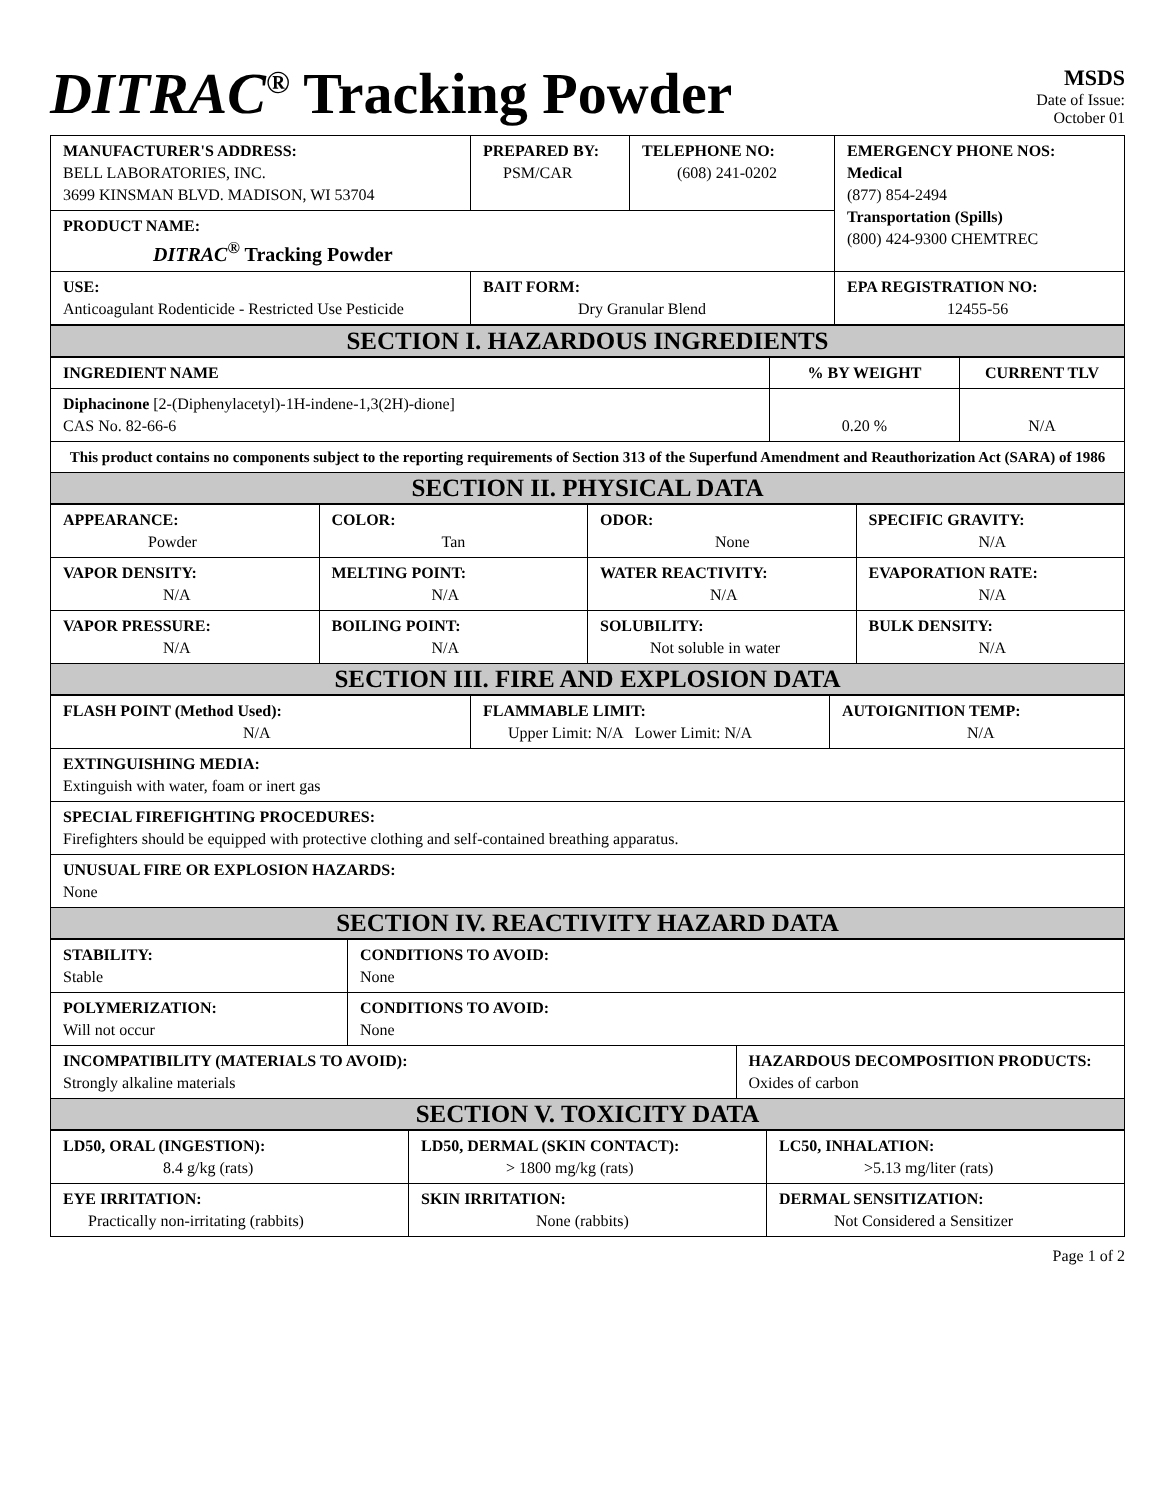DITRAC<sup>®</sup> Tracking Powder
MSDS
Date of Issue:
October 01
| MANUFACTURER'S ADDRESS: BELL LABORATORIES, INC. 3699 KINSMAN BLVD. MADISON, WI 53704 | PREPARED BY: PSM/CAR | TELEPHONE NO: (608) 241-0202 | EMERGENCY PHONE NOS: Medical (877) 854-2494 Transportation (Spills) (800) 424-9300 CHEMTREC |
| PRODUCT NAME: DITRAC<sup>®</sup> Tracking Powder | | | |
| USE: Anticoagulant Rodenticide - Restricted Use Pesticide | BAIT FORM: Dry Granular Blend | | EPA REGISTRATION NO: 12455-56 |
| SECTION I. HAZARDOUS INGREDIENTS |
| INGREDIENT NAME | % BY WEIGHT | CURRENT TLV |
| Diphacinone [2-(Diphenylacetyl)-1H-indene-1,3(2H)-dione] CAS No. 82-66-6 | 0.20 % | N/A |
| This product contains no components subject to the reporting requirements of Section 313 of the Superfund Amendment and Reauthorization Act (SARA) of 1986 | | |
| SECTION II. PHYSICAL DATA | | |
| APPEARANCE: Powder | COLOR: Tan | ODOR: None | SPECIFIC GRAVITY: N/A |
| VAPOR DENSITY: N/A | MELTING POINT: N/A | WATER REACTIVITY: N/A | EVAPORATION RATE: N/A |
| VAPOR PRESSURE: N/A | BOILING POINT: N/A | SOLUBILITY: Not soluble in water | BULK DENSITY: N/A |
| SECTION III. FIRE AND EXPLOSION DATA | | | |
| FLASH POINT (Method Used): N/A | FLAMMABLE LIMIT: Upper Limit: N/A Lower Limit: N/A | AUTOIGNITION TEMP: N/A |
| EXTINGUISHING MEDIA: Extinguish with water, foam or inert gas | | |
| SPECIAL FIREFIGHTING PROCEDURES: Firefighters should be equipped with protective clothing and self-contained breathing apparatus. | | |
| UNUSUAL FIRE OR EXPLOSION HAZARDS: None | | |
| SECTION IV. REACTIVITY HAZARD DATA | | |
| STABILITY: Stable | CONDITIONS TO AVOID: None | |
| POLYMERIZATION: Will not occur | CONDITIONS TO AVOID: None | |
| INCOMPATIBILITY (MATERIALS TO AVOID): Strongly alkaline materials | | HAZARDOUS DECOMPOSITION PRODUCTS: Oxides of carbon |
| SECTION V. TOXICITY DATA | | |
| LD50, ORAL (INGESTION): 8.4 g/kg (rats) | LD50, DERMAL (SKIN CONTACT): > 1800 mg/kg (rats) | LC50, INHALATION: >5.13 mg/liter (rats) |
| EYE IRRITATION: Practically non-irritating (rabbits) | SKIN IRRITATION: None (rabbits) | DERMAL SENSITIZATION: Not Considered a Sensitizer |
Page 1 of 2